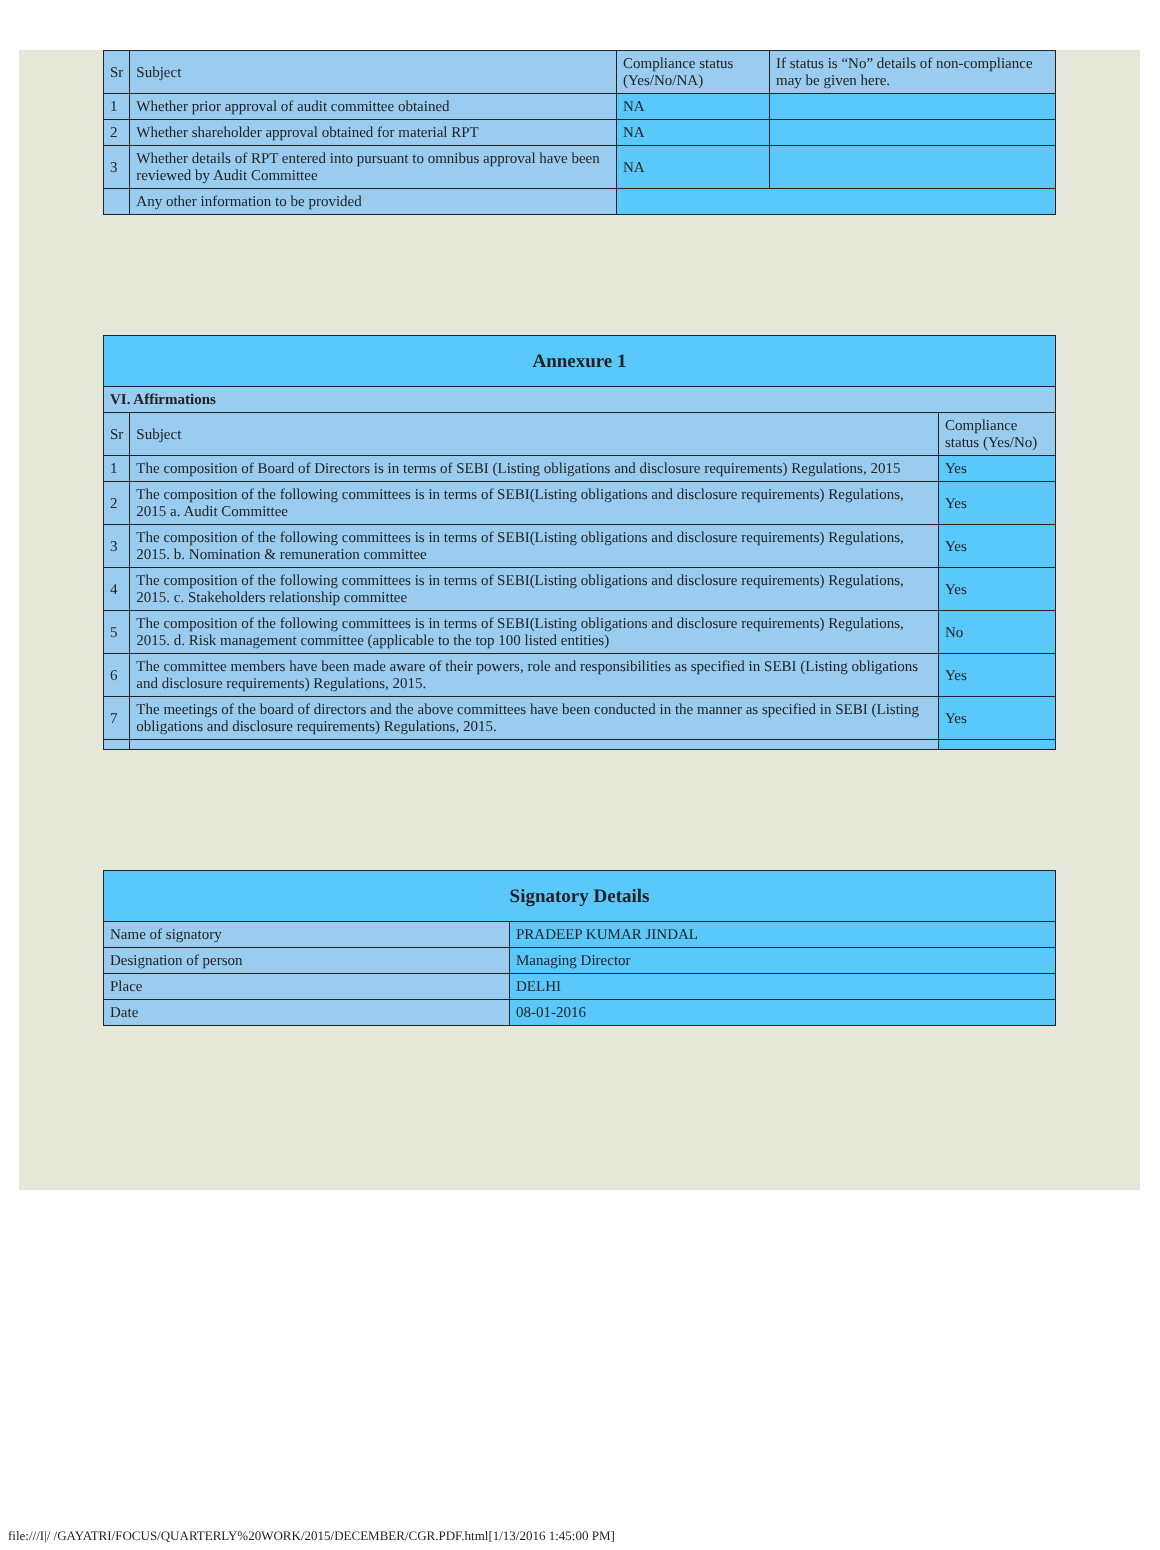| Sr | Subject | Compliance status (Yes/No/NA) | If status is “No” details of non-compliance may be given here. |
| --- | --- | --- | --- |
| 1 | Whether prior approval of audit committee obtained | NA | |
| 2 | Whether shareholder approval obtained for material RPT | NA | |
| 3 | Whether details of RPT entered into pursuant to omnibus approval have been reviewed by Audit Committee | NA | |
| | Any other information to be provided | | |
| Annexure 1 | | |
| VI. Affirmations | | |
| Sr | Subject | Compliance status (Yes/No) |
| 1 | The composition of Board of Directors is in terms of SEBI (Listing obligations and disclosure requirements) Regulations, 2015 | Yes |
| 2 | The composition of the following committees is in terms of SEBI(Listing obligations and disclosure requirements) Regulations, 2015 a. Audit Committee | Yes |
| 3 | The composition of the following committees is in terms of SEBI(Listing obligations and disclosure requirements) Regulations, 2015. b. Nomination & remuneration committee | Yes |
| 4 | The composition of the following committees is in terms of SEBI(Listing obligations and disclosure requirements) Regulations, 2015. c. Stakeholders relationship committee | Yes |
| 5 | The composition of the following committees is in terms of SEBI(Listing obligations and disclosure requirements) Regulations, 2015. d. Risk management committee (applicable to the top 100 listed entities) | No |
| 6 | The committee members have been made aware of their powers, role and responsibilities as specified in SEBI (Listing obligations and disclosure requirements) Regulations, 2015. | Yes |
| 7 | The meetings of the board of directors and the above committees have been conducted in the manner as specified in SEBI (Listing obligations and disclosure requirements) Regulations, 2015. | Yes |
| Signatory Details | |
| Name of signatory | PRADEEP KUMAR JINDAL |
| Designation of person | Managing Director |
| Place | DELHI |
| Date | 08-01-2016 |
file:///I|/ /GAYATRI/FOCUS/QUARTERLY%20WORK/2015/DECEMBER/CGR.PDF.html[1/13/2016 1:45:00 PM]